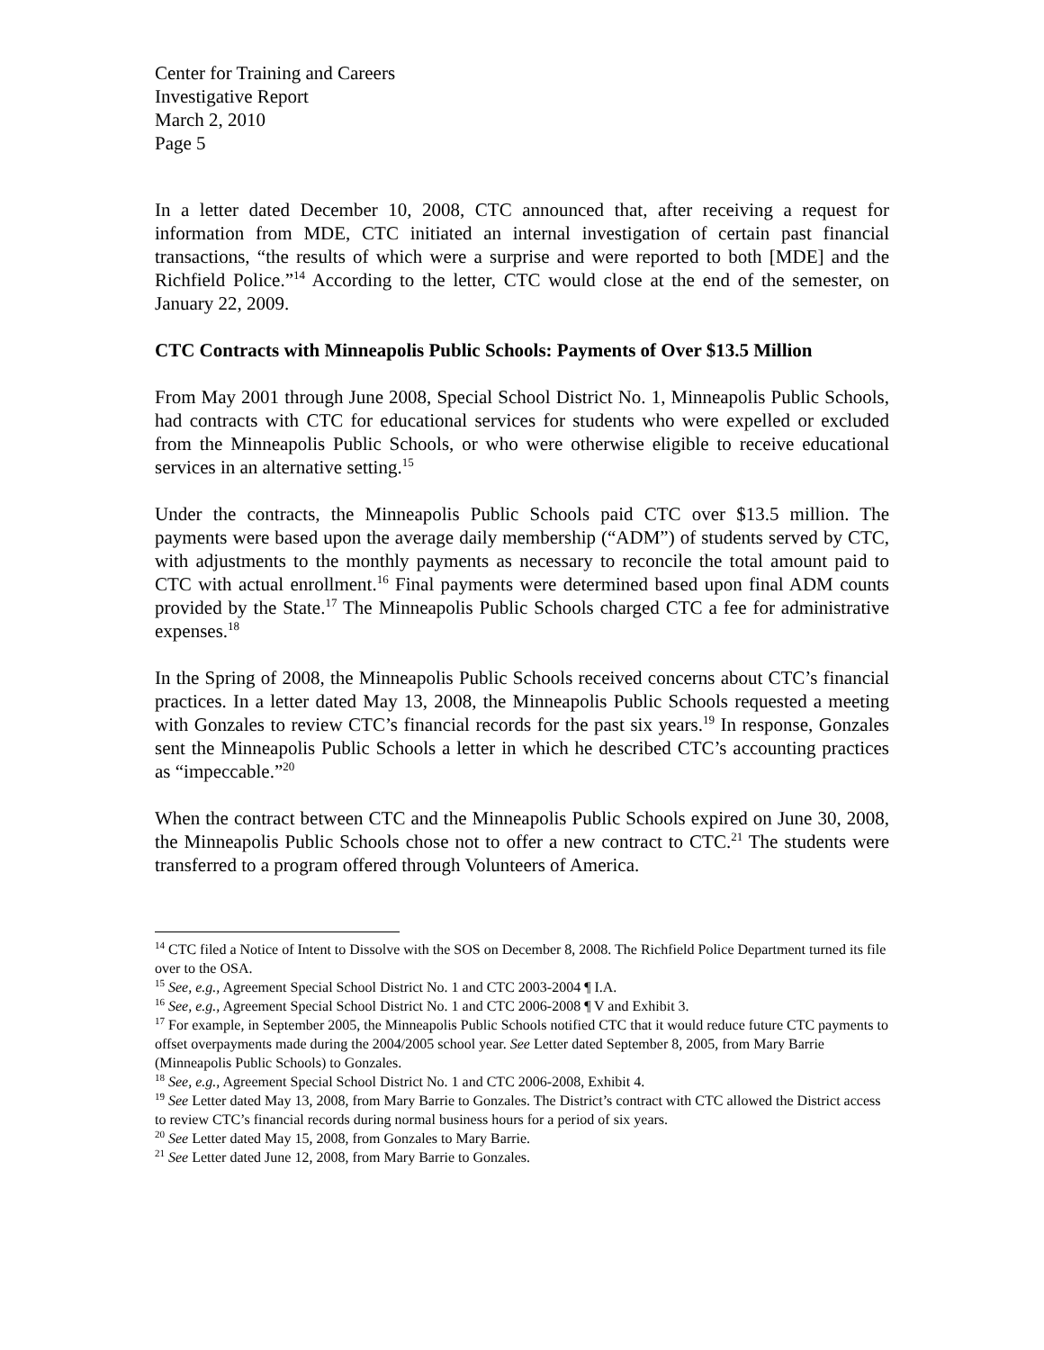Center for Training and Careers
Investigative Report
March 2, 2010
Page 5
In a letter dated December 10, 2008, CTC announced that, after receiving a request for information from MDE, CTC initiated an internal investigation of certain past financial transactions, “the results of which were a surprise and were reported to both [MDE] and the Richfield Police.”<sup>14</sup> According to the letter, CTC would close at the end of the semester, on January 22, 2009.
CTC Contracts with Minneapolis Public Schools: Payments of Over $13.5 Million
From May 2001 through June 2008, Special School District No. 1, Minneapolis Public Schools, had contracts with CTC for educational services for students who were expelled or excluded from the Minneapolis Public Schools, or who were otherwise eligible to receive educational services in an alternative setting.<sup>15</sup>
Under the contracts, the Minneapolis Public Schools paid CTC over $13.5 million. The payments were based upon the average daily membership (“ADM”) of students served by CTC, with adjustments to the monthly payments as necessary to reconcile the total amount paid to CTC with actual enrollment.<sup>16</sup> Final payments were determined based upon final ADM counts provided by the State.<sup>17</sup> The Minneapolis Public Schools charged CTC a fee for administrative expenses.<sup>18</sup>
In the Spring of 2008, the Minneapolis Public Schools received concerns about CTC’s financial practices. In a letter dated May 13, 2008, the Minneapolis Public Schools requested a meeting with Gonzales to review CTC’s financial records for the past six years.<sup>19</sup> In response, Gonzales sent the Minneapolis Public Schools a letter in which he described CTC’s accounting practices as “impeccable.”<sup>20</sup>
When the contract between CTC and the Minneapolis Public Schools expired on June 30, 2008, the Minneapolis Public Schools chose not to offer a new contract to CTC.<sup>21</sup> The students were transferred to a program offered through Volunteers of America.
<sup>14</sup> CTC filed a Notice of Intent to Dissolve with the SOS on December 8, 2008. The Richfield Police Department turned its file over to the OSA.
<sup>15</sup> See, e.g., Agreement Special School District No. 1 and CTC 2003-2004 ¶ I.A.
<sup>16</sup> See, e.g., Agreement Special School District No. 1 and CTC 2006-2008 ¶ V and Exhibit 3.
<sup>17</sup> For example, in September 2005, the Minneapolis Public Schools notified CTC that it would reduce future CTC payments to offset overpayments made during the 2004/2005 school year. See Letter dated September 8, 2005, from Mary Barrie (Minneapolis Public Schools) to Gonzales.
<sup>18</sup> See, e.g., Agreement Special School District No. 1 and CTC 2006-2008, Exhibit 4.
<sup>19</sup> See Letter dated May 13, 2008, from Mary Barrie to Gonzales. The District’s contract with CTC allowed the District access to review CTC’s financial records during normal business hours for a period of six years.
<sup>20</sup> See Letter dated May 15, 2008, from Gonzales to Mary Barrie.
<sup>21</sup> See Letter dated June 12, 2008, from Mary Barrie to Gonzales.